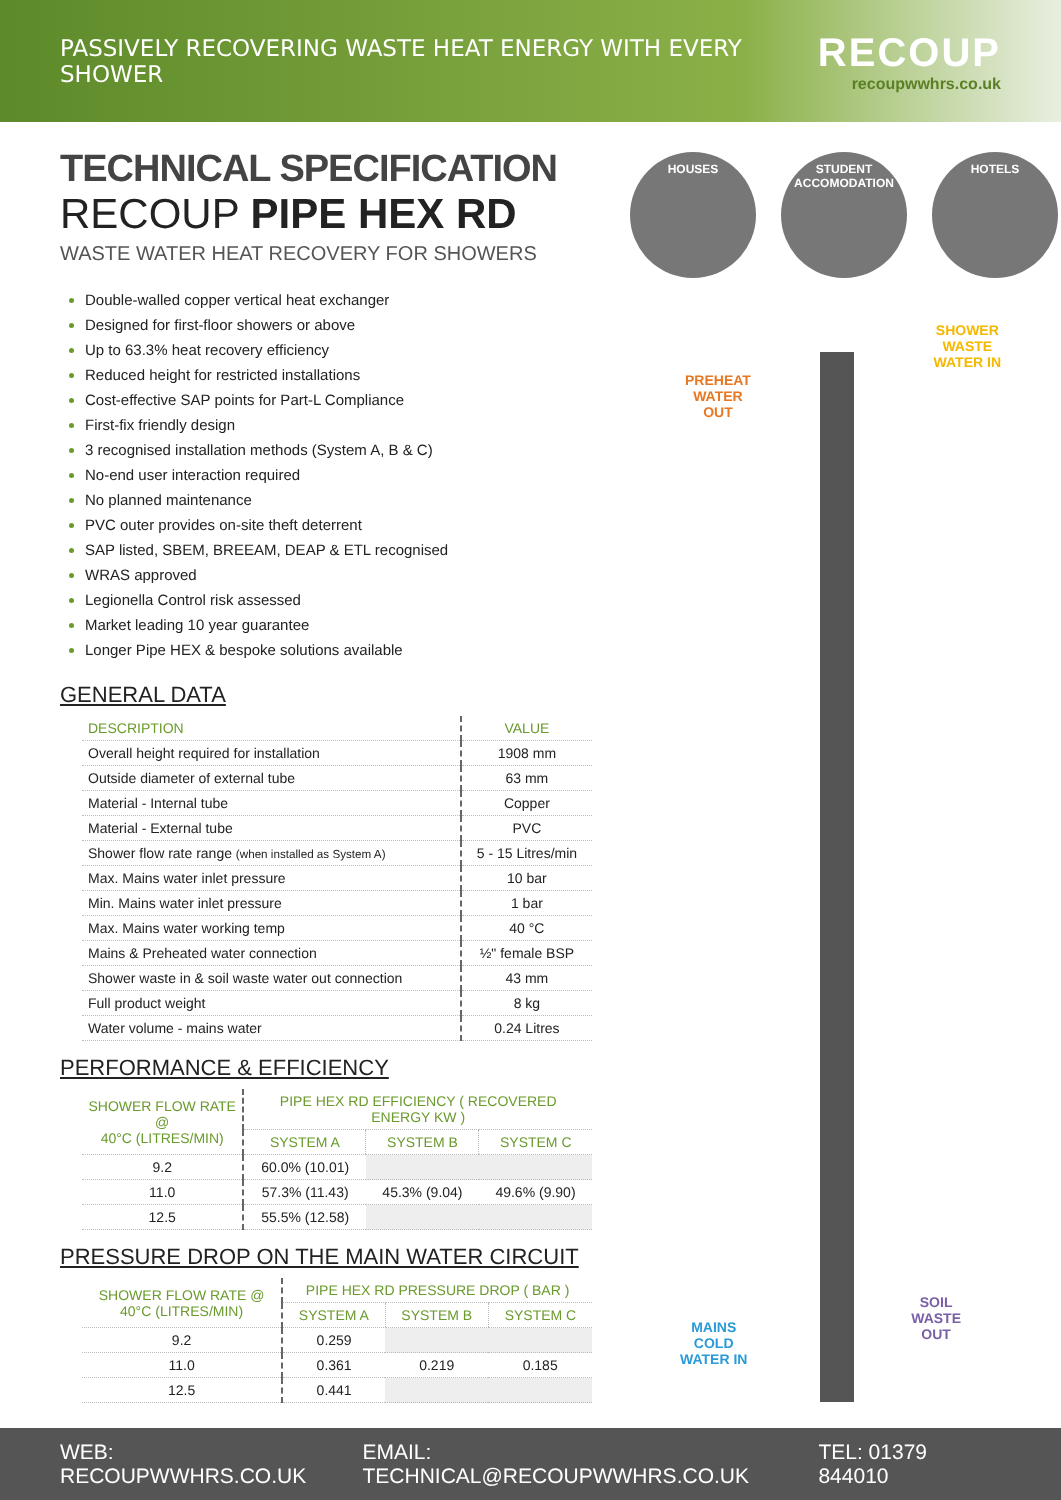PASSIVELY RECOVERING WASTE HEAT ENERGY WITH EVERY SHOWER
RECOUP
recoupwwhrs.co.uk
TECHNICAL SPECIFICATION
RECOUP PIPE HEX RD
WASTE WATER HEAT RECOVERY FOR SHOWERS
Double-walled copper vertical heat exchanger
Designed for first-floor showers or above
Up to 63.3% heat recovery efficiency
Reduced height for restricted installations
Cost-effective SAP points for Part-L Compliance
First-fix friendly design
3 recognised installation methods (System A, B & C)
No-end user interaction required
No planned maintenance
PVC outer provides on-site theft deterrent
SAP listed, SBEM, BREEAM, DEAP & ETL recognised
WRAS approved
Legionella Control risk assessed
Market leading 10 year guarantee
Longer Pipe HEX & bespoke solutions available
GENERAL DATA
| DESCRIPTION | VALUE |
| --- | --- |
| Overall height required for installation | 1908 mm |
| Outside diameter of external tube | 63 mm |
| Material - Internal tube | Copper |
| Material - External tube | PVC |
| Shower flow rate range (when installed as System A) | 5 - 15 Litres/min |
| Max. Mains water inlet pressure | 10 bar |
| Min. Mains water inlet pressure | 1 bar |
| Max. Mains water working temp | 40 °C |
| Mains & Preheated water connection | ½" female BSP |
| Shower waste in & soil waste water out connection | 43 mm |
| Full product weight | 8 kg |
| Water volume - mains water | 0.24 Litres |
PERFORMANCE & EFFICIENCY
| SHOWER FLOW RATE @ 40°C (LITRES/MIN) | PIPE HEX RD EFFICIENCY ( RECOVERED ENERGY KW ) | | |
| --- | --- | --- | --- |
| | SYSTEM A | SYSTEM B | SYSTEM C |
| 9.2 | 60.0% (10.01) | | |
| 11.0 | 57.3% (11.43) | 45.3% (9.04) | 49.6% (9.90) |
| 12.5 | 55.5% (12.58) | | |
PRESSURE DROP ON THE MAIN WATER CIRCUIT
| SHOWER FLOW RATE @ 40°C (LITRES/MIN) | PIPE HEX RD PRESSURE DROP ( BAR ) | | |
| --- | --- | --- | --- |
| | SYSTEM A | SYSTEM B | SYSTEM C |
| 9.2 | 0.259 | | |
| 11.0 | 0.361 | 0.219 | 0.185 |
| 12.5 | 0.441 | | |
HOUSES STUDENT ACCOMODATION
HOTELS
SHOWER
WASTE
WATER IN
PREHEAT
WATER
OUT
MAINS
COLD
WATER IN
SOIL
WASTE
OUT
WEB: RECOUPWWHRS.CO.UK EMAIL: TECHNICAL@RECOUPWWHRS.CO.UK TEL: 01379 844010